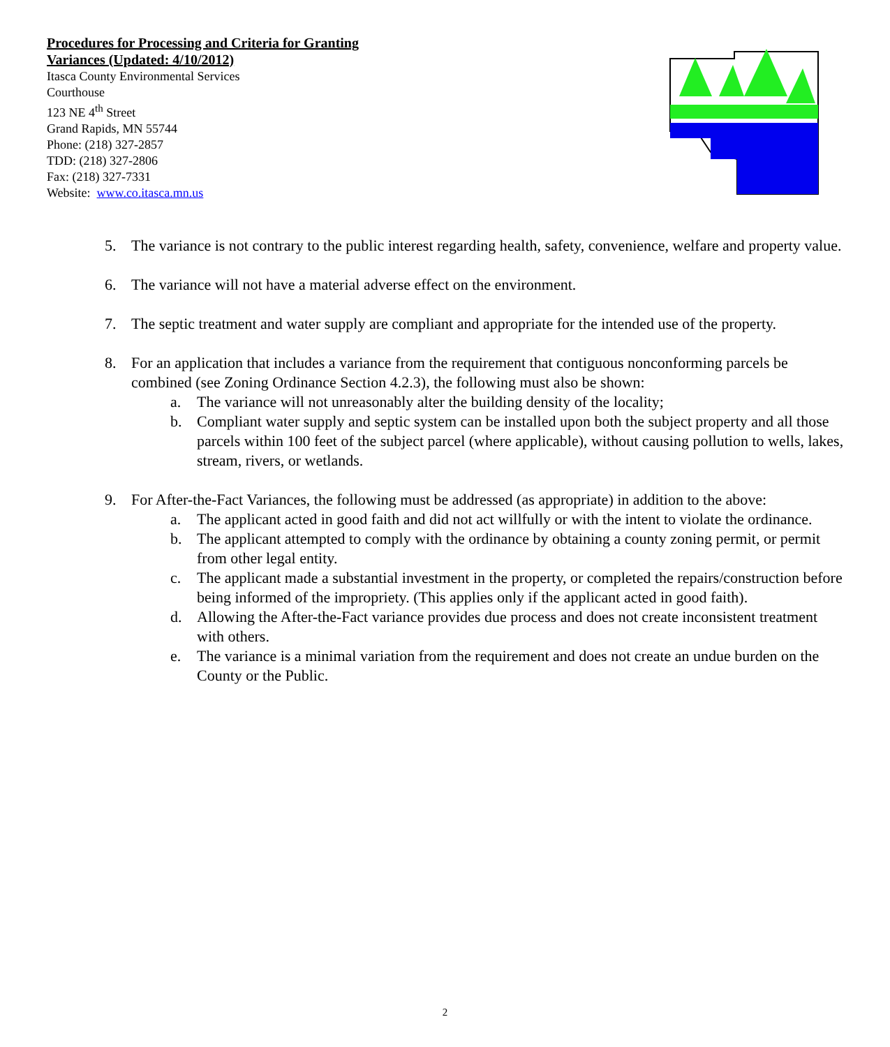Procedures for Processing and Criteria for Granting
Variances (Updated: 4/10/2012)
Itasca County Environmental Services
Courthouse
123 NE 4<sup>th</sup> Street
Grand Rapids, MN 55744
Phone: (218) 327-2857
TDD: (218) 327-2806
Fax: (218) 327-7331
Website: www.co.itasca.mn.us
5. The variance is not contrary to the public interest regarding health, safety, convenience, welfare and property value.
6. The variance will not have a material adverse effect on the environment.
7. The septic treatment and water supply are compliant and appropriate for the intended use of the property.
8. For an application that includes a variance from the requirement that contiguous nonconforming parcels be combined (see Zoning Ordinance Section 4.2.3), the following must also be shown:
a. The variance will not unreasonably alter the building density of the locality;
b. Compliant water supply and septic system can be installed upon both the subject property and all those parcels within 100 feet of the subject parcel (where applicable), without causing pollution to wells, lakes, stream, rivers, or wetlands.
9. For After-the-Fact Variances, the following must be addressed (as appropriate) in addition to the above:
a. The applicant acted in good faith and did not act willfully or with the intent to violate the ordinance.
b. The applicant attempted to comply with the ordinance by obtaining a county zoning permit, or permit from other legal entity.
c. The applicant made a substantial investment in the property, or completed the repairs/construction before being informed of the impropriety. (This applies only if the applicant acted in good faith).
d. Allowing the After-the-Fact variance provides due process and does not create inconsistent treatment with others.
e. The variance is a minimal variation from the requirement and does not create an undue burden on the County or the Public.
2